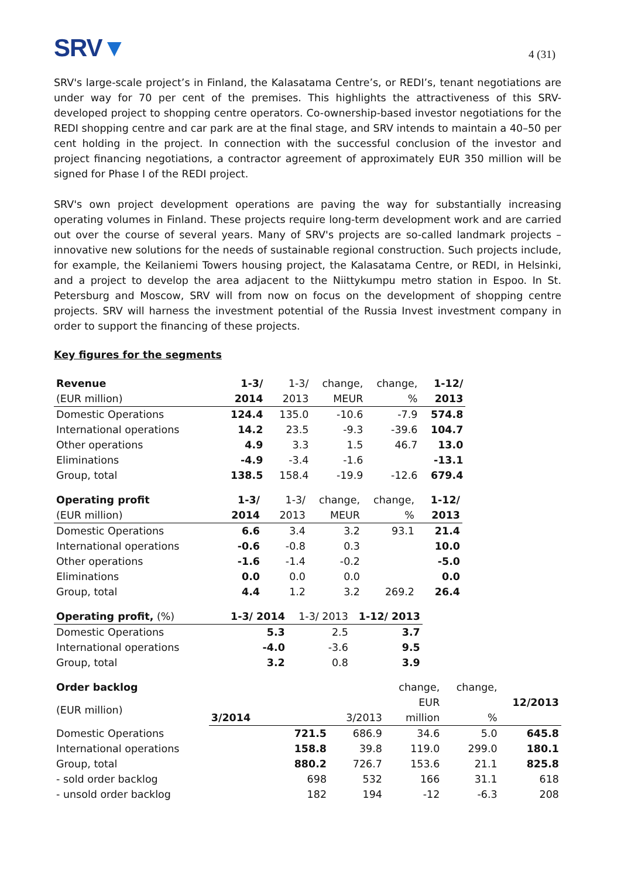SRV▼
4 (31)
SRV's large-scale project’s in Finland, the Kalasatama Centre’s, or REDI’s, tenant negotiations are under way for 70 per cent of the premises. This highlights the attractiveness of this SRV-developed project to shopping centre operators. Co-ownership-based investor negotiations for the REDI shopping centre and car park are at the final stage, and SRV intends to maintain a 40–50 per cent holding in the project. In connection with the successful conclusion of the investor and project financing negotiations, a contractor agreement of approximately EUR 350 million will be signed for Phase I of the REDI project.
SRV's own project development operations are paving the way for substantially increasing operating volumes in Finland. These projects require long-term development work and are carried out over the course of several years. Many of SRV's projects are so-called landmark projects – innovative new solutions for the needs of sustainable regional construction. Such projects include, for example, the Keilaniemi Towers housing project, the Kalasatama Centre, or REDI, in Helsinki, and a project to develop the area adjacent to the Niittykumpu metro station in Espoo. In St. Petersburg and Moscow, SRV will from now on focus on the development of shopping centre projects. SRV will harness the investment potential of the Russia Invest investment company in order to support the financing of these projects.
Key figures for the segments
| Revenue | 1-3/ | 1-3/ | change, | change, | 1-12/ |
| --- | --- | --- | --- | --- | --- |
| (EUR million) | 2014 | 2013 | MEUR | % | 2013 |
| Domestic Operations | 124.4 | 135.0 | -10.6 | -7.9 | 574.8 |
| International operations | 14.2 | 23.5 | -9.3 | -39.6 | 104.7 |
| Other operations | 4.9 | 3.3 | 1.5 | 46.7 | 13.0 |
| Eliminations | -4.9 | -3.4 | -1.6 | | -13.1 |
| Group, total | 138.5 | 158.4 | -19.9 | -12.6 | 679.4 |
| Operating profit | 1-3/ | 1-3/ | change, | change, | 1-12/ |
| --- | --- | --- | --- | --- | --- |
| (EUR million) | 2014 | 2013 | MEUR | % | 2013 |
| Domestic Operations | 6.6 | 3.4 | 3.2 | 93.1 | 21.4 |
| International operations | -0.6 | -0.8 | 0.3 | | 10.0 |
| Other operations | -1.6 | -1.4 | -0.2 | | -5.0 |
| Eliminations | 0.0 | 0.0 | 0.0 | | 0.0 |
| Group, total | 4.4 | 1.2 | 3.2 | 269.2 | 26.4 |
| Operating profit, (%) | 1-3/ 2014 | 1-3/ 2013 | 1-12/ 2013 |
| --- | --- | --- | --- |
| Domestic Operations | 5.3 | 2.5 | 3.7 |
| International operations | -4.0 | -3.6 | 9.5 |
| Group, total | 3.2 | 0.8 | 3.9 |
| Order backlog | | | change, | change, | |
| --- | --- | --- | --- | --- | --- |
| (EUR million) | | | EUR | | 12/2013 |
| | 3/2014 | 3/2013 | million | % | |
| Domestic Operations | 721.5 | 686.9 | 34.6 | 5.0 | 645.8 |
| International operations | 158.8 | 39.8 | 119.0 | 299.0 | 180.1 |
| Group, total | 880.2 | 726.7 | 153.6 | 21.1 | 825.8 |
| - sold order backlog | 698 | 532 | 166 | 31.1 | 618 |
| - unsold order backlog | 182 | 194 | -12 | -6.3 | 208 |